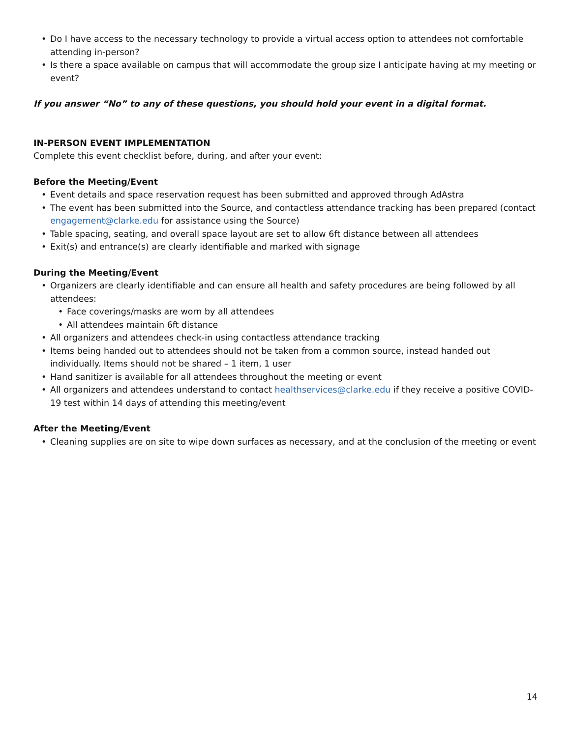• Do I have access to the necessary technology to provide a virtual access option to attendees not comfortable attending in-person?
• Is there a space available on campus that will accommodate the group size I anticipate having at my meeting or event?
If you answer “No” to any of these questions, you should hold your event in a digital format.
IN-PERSON EVENT IMPLEMENTATION
Complete this event checklist before, during, and after your event:
Before the Meeting/Event
• Event details and space reservation request has been submitted and approved through AdAstra
• The event has been submitted into the Source, and contactless attendance tracking has been prepared (contact engagement@clarke.edu for assistance using the Source)
• Table spacing, seating, and overall space layout are set to allow 6ft distance between all attendees
• Exit(s) and entrance(s) are clearly identifiable and marked with signage
During the Meeting/Event
• Organizers are clearly identifiable and can ensure all health and safety procedures are being followed by all attendees:
• Face coverings/masks are worn by all attendees
• All attendees maintain 6ft distance
• All organizers and attendees check-in using contactless attendance tracking
• Items being handed out to attendees should not be taken from a common source, instead handed out individually. Items should not be shared – 1 item, 1 user
• Hand sanitizer is available for all attendees throughout the meeting or event
• All organizers and attendees understand to contact healthservices@clarke.edu if they receive a positive COVID-19 test within 14 days of attending this meeting/event
After the Meeting/Event
• Cleaning supplies are on site to wipe down surfaces as necessary, and at the conclusion of the meeting or event
14